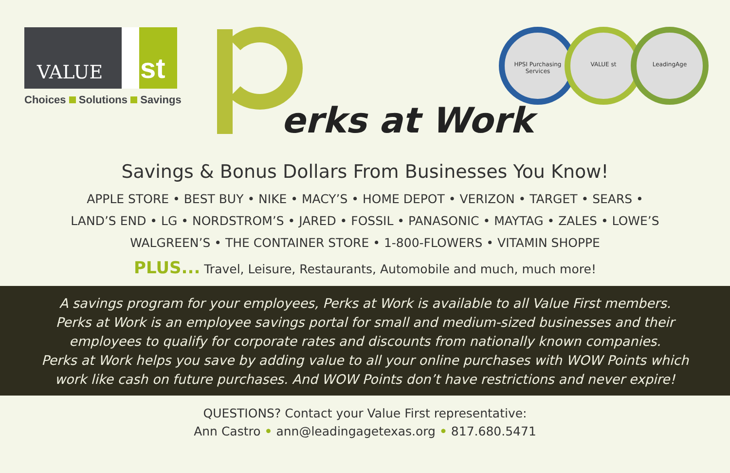VALUE st
Choices Solutions Savings erks at Work
HPSI Purchasing Services
VALUE st LeadingAge
Savings & Bonus Dollars From Businesses You Know!
APPLE STORE • BEST BUY • NIKE • MACY’S • HOME DEPOT • VERIZON • TARGET • SEARS •
LAND’S END • LG • NORDSTROM’S • JARED • FOSSIL • PANASONIC • MAYTAG • ZALES • LOWE’S
WALGREEN’S • THE CONTAINER STORE • 1-800-FLOWERS • VITAMIN SHOPPE
PLUS... Travel, Leisure, Restaurants, Automobile and much, much more!
A savings program for your employees, Perks at Work is available to all Value First members.
Perks at Work is an employee savings portal for small and medium-sized businesses and their
employees to qualify for corporate rates and discounts from nationally known companies.
Perks at Work helps you save by adding value to all your online purchases with WOW Points which
work like cash on future purchases. And WOW Points don’t have restrictions and never expire!
QUESTIONS? Contact your Value First representative:
Ann Castro • ann@leadingagetexas.org • 817.680.5471